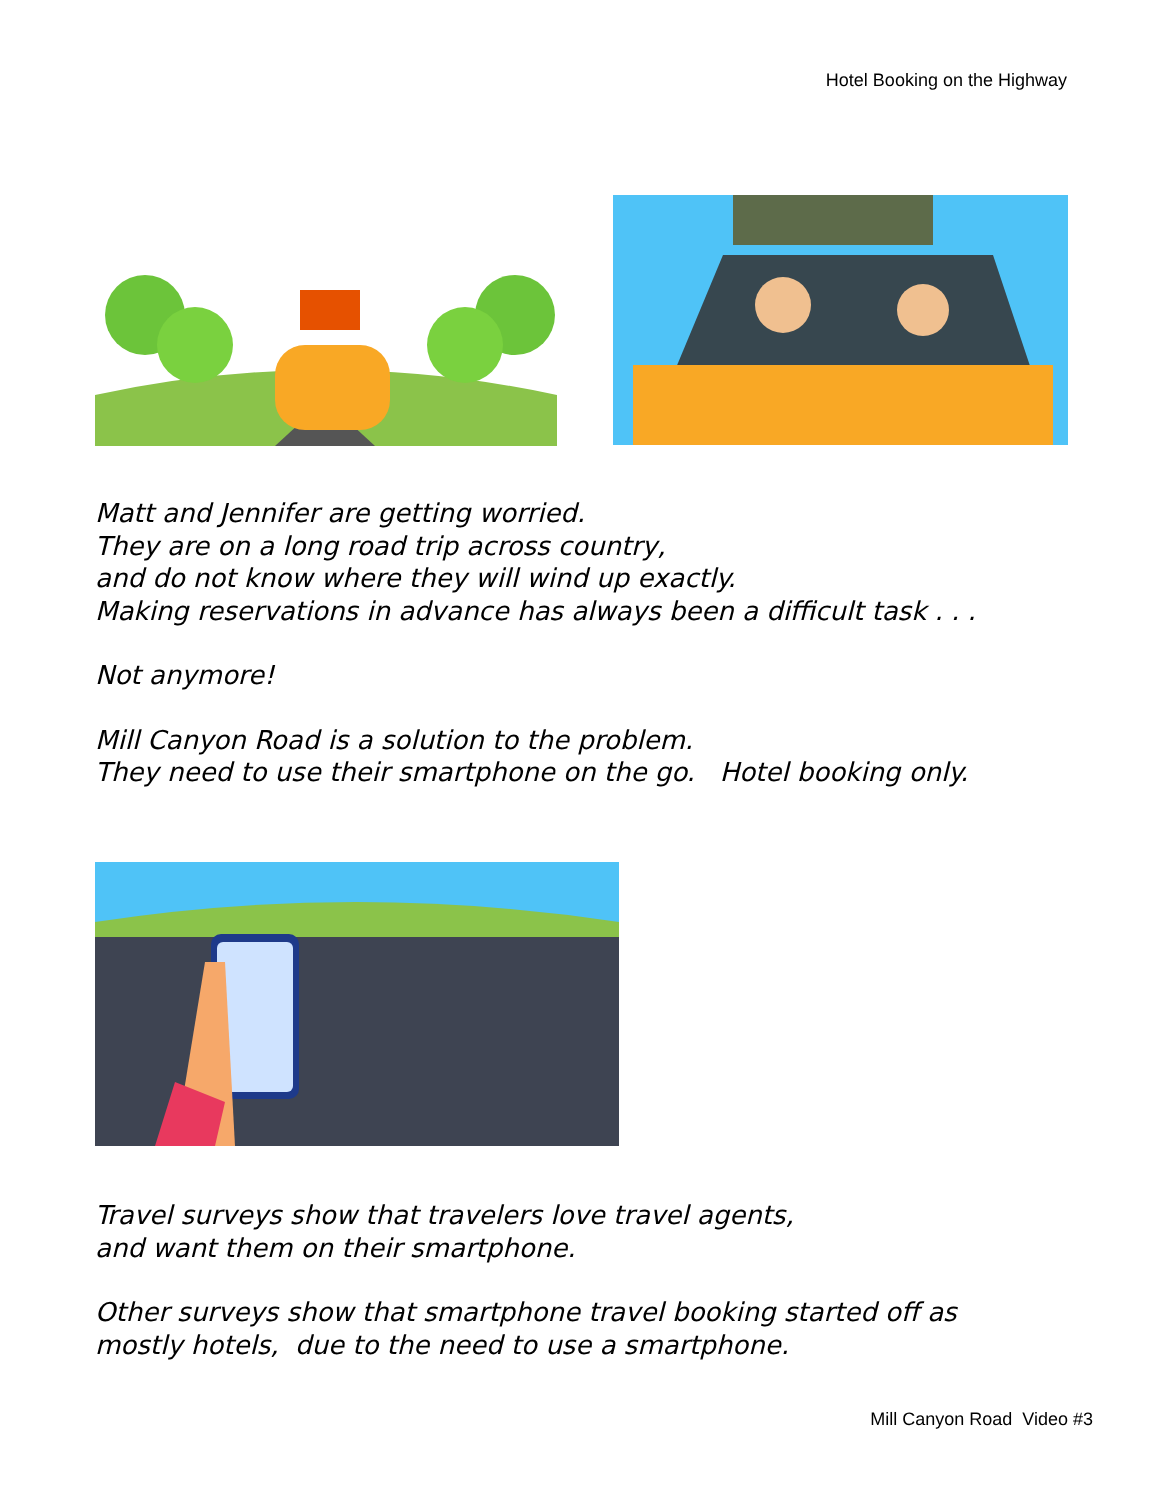Hotel Booking on the Highway
Matt and Jennifer are getting worried.
They are on a long road trip across country,
and do not know where they will wind up exactly.
Making reservations in advance has always been a difficult task . . .
Not anymore!
Mill Canyon Road is a solution to the problem.
They need to use their smartphone on the go. Hotel booking only.
Travel surveys show that travelers love travel agents,
and want them on their smartphone.
Other surveys show that smartphone travel booking started off as
mostly hotels, due to the need to use a smartphone.
Mill Canyon Road Video #3